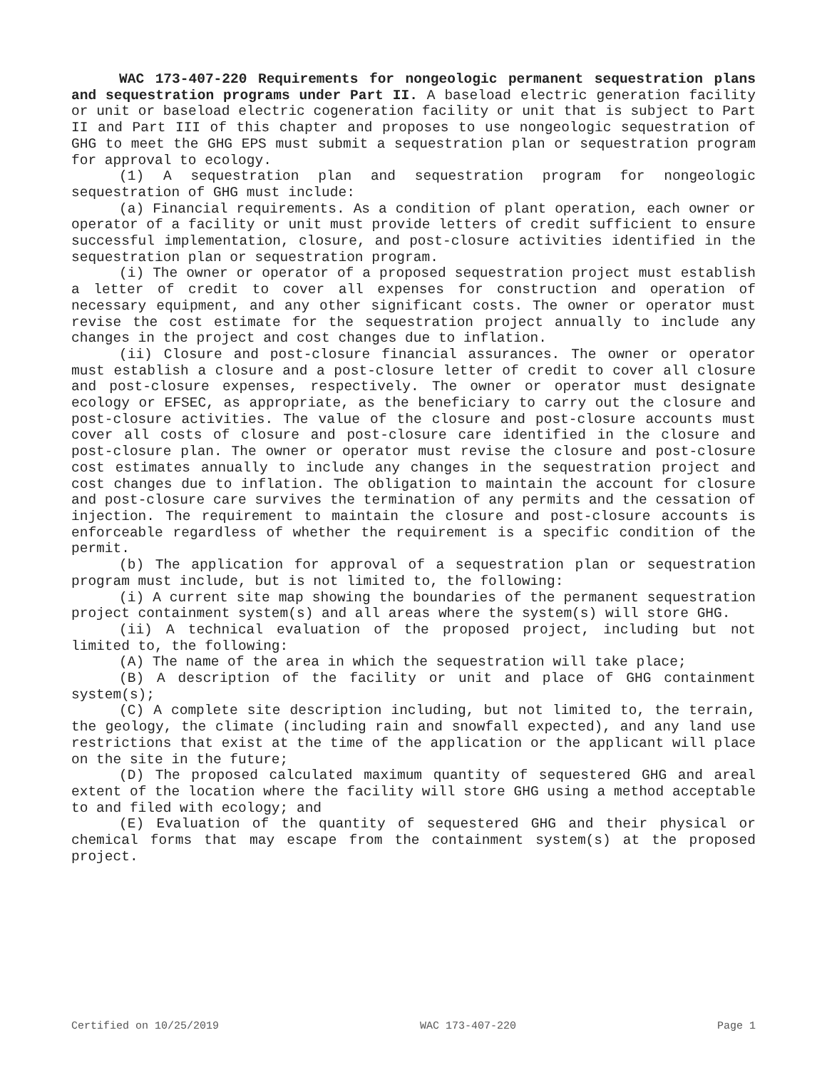WAC 173-407-220 Requirements for nongeologic permanent sequestration plans and sequestration programs under Part II. A baseload electric generation facility or unit or baseload electric cogeneration facility or unit that is subject to Part II and Part III of this chapter and proposes to use nongeologic sequestration of GHG to meet the GHG EPS must submit a sequestration plan or sequestration program for approval to ecology.
(1) A sequestration plan and sequestration program for nongeologic sequestration of GHG must include:
(a) Financial requirements. As a condition of plant operation, each owner or operator of a facility or unit must provide letters of credit sufficient to ensure successful implementation, closure, and post-closure activities identified in the sequestration plan or sequestration program.
(i) The owner or operator of a proposed sequestration project must establish a letter of credit to cover all expenses for construction and operation of necessary equipment, and any other significant costs. The owner or operator must revise the cost estimate for the sequestration project annually to include any changes in the project and cost changes due to inflation.
(ii) Closure and post-closure financial assurances. The owner or operator must establish a closure and a post-closure letter of credit to cover all closure and post-closure expenses, respectively. The owner or operator must designate ecology or EFSEC, as appropriate, as the beneficiary to carry out the closure and post-closure activities. The value of the closure and post-closure accounts must cover all costs of closure and post-closure care identified in the closure and post-closure plan. The owner or operator must revise the closure and post-closure cost estimates annually to include any changes in the sequestration project and cost changes due to inflation. The obligation to maintain the account for closure and post-closure care survives the termination of any permits and the cessation of injection. The requirement to maintain the closure and post-closure accounts is enforceable regardless of whether the requirement is a specific condition of the permit.
(b) The application for approval of a sequestration plan or sequestration program must include, but is not limited to, the following:
(i) A current site map showing the boundaries of the permanent sequestration project containment system(s) and all areas where the system(s) will store GHG.
(ii) A technical evaluation of the proposed project, including but not limited to, the following:
(A) The name of the area in which the sequestration will take place;
(B) A description of the facility or unit and place of GHG containment system(s);
(C) A complete site description including, but not limited to, the terrain, the geology, the climate (including rain and snowfall expected), and any land use restrictions that exist at the time of the application or the applicant will place on the site in the future;
(D) The proposed calculated maximum quantity of sequestered GHG and areal extent of the location where the facility will store GHG using a method acceptable to and filed with ecology; and
(E) Evaluation of the quantity of sequestered GHG and their physical or chemical forms that may escape from the containment system(s) at the proposed project.
Certified on 10/25/2019 WAC 173-407-220 Page 1